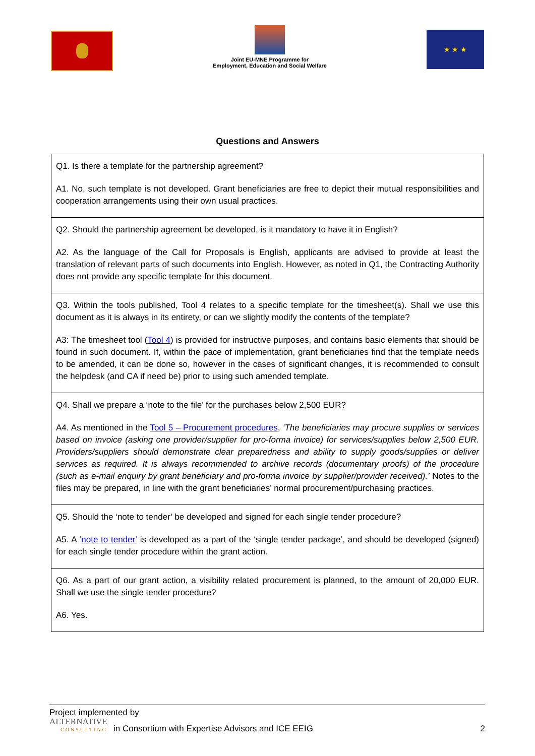Joint EU-MNE Programme for
Employment, Education and Social Welfare
★ ★ ★
Questions and Answers
| Q1. Is there a template for the partnership agreement? A1. No, such template is not developed. Grant beneficiaries are free to depict their mutual responsibilities and cooperation arrangements using their own usual practices. |
| Q2. Should the partnership agreement be developed, is it mandatory to have it in English? A2. As the language of the Call for Proposals is English, applicants are advised to provide at least the translation of relevant parts of such documents into English. However, as noted in Q1, the Contracting Authority does not provide any specific template for this document. |
| Q3. Within the tools published, Tool 4 relates to a specific template for the timesheet(s). Shall we use this document as it is always in its entirety, or can we slightly modify the contents of the template? A3: The timesheet tool ( Tool 4 ) is provided for instructive purposes, and contains basic elements that should be found in such document. If, within the pace of implementation, grant beneficiaries find that the template needs to be amended, it can be done so, however in the cases of significant changes, it is recommended to consult the helpdesk (and CA if need be) prior to using such amended template. |
| Q4. Shall we prepare a ‘note to the file’ for the purchases below 2,500 EUR? A4. As mentioned in the Tool 5 – Procurement procedures , ‘The beneficiaries may procure supplies or services based on invoice (asking one provider/supplier for pro-forma invoice) for services/supplies below 2,500 EUR. Providers/suppliers should demonstrate clear preparedness and ability to supply goods/supplies or deliver services as required. It is always recommended to archive records (documentary proofs) of the procedure (such as e-mail enquiry by grant beneficiary and pro-forma invoice by supplier/provider received).’ Notes to the files may be prepared, in line with the grant beneficiaries’ normal procurement/purchasing practices. |
| Q5. Should the ‘note to tender’ be developed and signed for each single tender procedure? A5. A ‘ note to tender’ is developed as a part of the ‘single tender package’, and should be developed (signed) for each single tender procedure within the grant action. |
| Q6. As a part of our grant action, a visibility related procurement is planned, to the amount of 20,000 EUR. Shall we use the single tender procedure? A6. Yes. |
Project implemented by
ALTERNATIVE
CONSULTING
in Consortium with Expertise Advisors and ICE EEIG
2